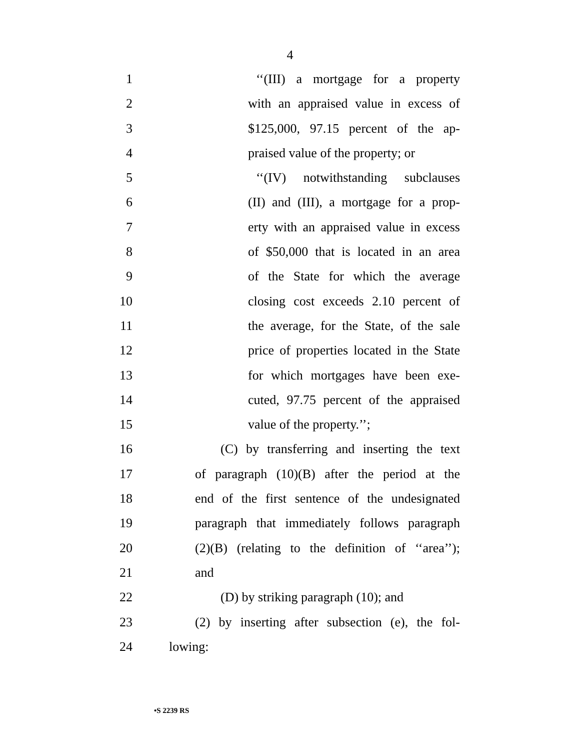4
1 ‘‘(III) a mortgage for a property
2 with an appraised value in excess of
3 $125,000, 97.15 percent of the ap-
4 praised value of the property; or
5 ‘‘(IV) notwithstanding subclauses
6 (II) and (III), a mortgage for a prop-
7 erty with an appraised value in excess
8 of $50,000 that is located in an area
9 of the State for which the average
10 closing cost exceeds 2.10 percent of
11 the average, for the State, of the sale
12 price of properties located in the State
13 for which mortgages have been exe-
14 cuted, 97.75 percent of the appraised
15 value of the property.’’;
16 (C) by transferring and inserting the text
17 of paragraph (10)(B) after the period at the
18 end of the first sentence of the undesignated
19 paragraph that immediately follows paragraph
20 (2)(B) (relating to the definition of ‘‘area’’);
21 and
22 (D) by striking paragraph (10); and
23 (2) by inserting after subsection (e), the fol-
24 lowing:
•S 2239 RS